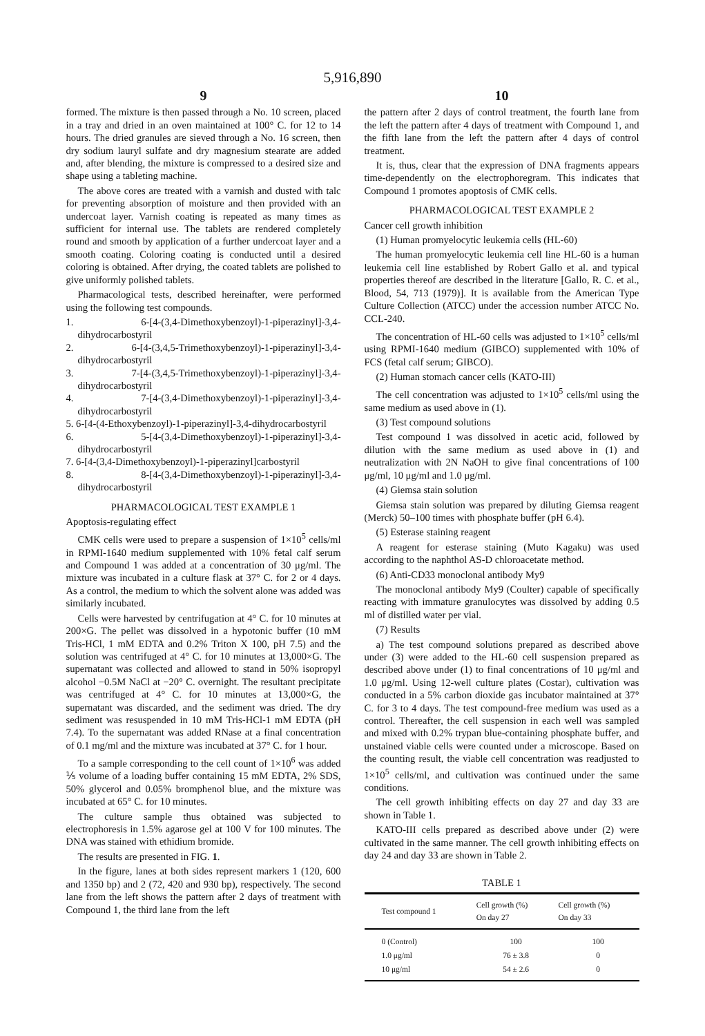5,916,890
9
formed. The mixture is then passed through a No. 10 screen, placed in a tray and dried in an oven maintained at 100° C. for 12 to 14 hours. The dried granules are sieved through a No. 16 screen, then dry sodium lauryl sulfate and dry magnesium stearate are added and, after blending, the mixture is compressed to a desired size and shape using a tableting machine.
The above cores are treated with a varnish and dusted with talc for preventing absorption of moisture and then provided with an undercoat layer. Varnish coating is repeated as many times as sufficient for internal use. The tablets are rendered completely round and smooth by application of a further undercoat layer and a smooth coating. Coloring coating is conducted until a desired coloring is obtained. After drying, the coated tablets are polished to give uniformly polished tablets.
Pharmacological tests, described hereinafter, were performed using the following test compounds.
1. 6-[4-(3,4-Dimethoxybenzoyl)-1-piperazinyl]-3,4-dihydrocarbostyril
2. 6-[4-(3,4,5-Trimethoxybenzoyl)-1-piperazinyl]-3,4-dihydrocarbostyril
3. 7-[4-(3,4,5-Trimethoxybenzoyl)-1-piperazinyl]-3,4-dihydrocarbostyril
4. 7-[4-(3,4-Dimethoxybenzoyl)-1-piperazinyl]-3,4-dihydrocarbostyril
5. 6-[4-(4-Ethoxybenzoyl)-1-piperazinyl]-3,4-dihydrocarbostyril
6. 5-[4-(3,4-Dimethoxybenzoyl)-1-piperazinyl]-3,4-dihydrocarbostyril
7. 6-[4-(3,4-Dimethoxybenzoyl)-1-piperazinyl]carbostyril
8. 8-[4-(3,4-Dimethoxybenzoyl)-1-piperazinyl]-3,4-dihydrocarbostyril
PHARMACOLOGICAL TEST EXAMPLE 1
Apoptosis-regulating effect
CMK cells were used to prepare a suspension of 1×10<sup>5</sup> cells/ml in RPMI-1640 medium supplemented with 10% fetal calf serum and Compound 1 was added at a concentration of 30 μg/ml. The mixture was incubated in a culture flask at 37° C. for 2 or 4 days. As a control, the medium to which the solvent alone was added was similarly incubated.
Cells were harvested by centrifugation at 4° C. for 10 minutes at 200×G. The pellet was dissolved in a hypotonic buffer (10 mM Tris-HCl, 1 mM EDTA and 0.2% Triton X 100, pH 7.5) and the solution was centrifuged at 4° C. for 10 minutes at 13,000×G. The supernatant was collected and allowed to stand in 50% isopropyl alcohol −0.5M NaCl at −20° C. overnight. The resultant precipitate was centrifuged at 4° C. for 10 minutes at 13,000×G, the supernatant was discarded, and the sediment was dried. The dry sediment was resuspended in 10 mM Tris-HCl-1 mM EDTA (pH 7.4). To the supernatant was added RNase at a final concentration of 0.1 mg/ml and the mixture was incubated at 37° C. for 1 hour.
To a sample corresponding to the cell count of 1×10<sup>6</sup> was added ⅕ volume of a loading buffer containing 15 mM EDTA, 2% SDS, 50% glycerol and 0.05% bromphenol blue, and the mixture was incubated at 65° C. for 10 minutes.
The culture sample thus obtained was subjected to electrophoresis in 1.5% agarose gel at 100 V for 100 minutes. The DNA was stained with ethidium bromide.
The results are presented in FIG. 1.
In the figure, lanes at both sides represent markers 1 (120, 600 and 1350 bp) and 2 (72, 420 and 930 bp), respectively. The second lane from the left shows the pattern after 2 days of treatment with Compound 1, the third lane from the left
10
the pattern after 2 days of control treatment, the fourth lane from the left the pattern after 4 days of treatment with Compound 1, and the fifth lane from the left the pattern after 4 days of control treatment.
It is, thus, clear that the expression of DNA fragments appears time-dependently on the electrophoregram. This indicates that Compound 1 promotes apoptosis of CMK cells.
PHARMACOLOGICAL TEST EXAMPLE 2
Cancer cell growth inhibition
(1) Human promyelocytic leukemia cells (HL-60)
The human promyelocytic leukemia cell line HL-60 is a human leukemia cell line established by Robert Gallo et al. and typical properties thereof are described in the literature [Gallo, R. C. et al., Blood, 54, 713 (1979)]. It is available from the American Type Culture Collection (ATCC) under the accession number ATCC No. CCL-240.
The concentration of HL-60 cells was adjusted to 1×10<sup>5</sup> cells/ml using RPMI-1640 medium (GIBCO) supplemented with 10% of FCS (fetal calf serum; GIBCO).
(2) Human stomach cancer cells (KATO-III)
The cell concentration was adjusted to 1×10<sup>5</sup> cells/ml using the same medium as used above in (1).
(3) Test compound solutions
Test compound 1 was dissolved in acetic acid, followed by dilution with the same medium as used above in (1) and neutralization with 2N NaOH to give final concentrations of 100 μg/ml, 10 μg/ml and 1.0 μg/ml.
(4) Giemsa stain solution
Giemsa stain solution was prepared by diluting Giemsa reagent (Merck) 50–100 times with phosphate buffer (pH 6.4).
(5) Esterase staining reagent
A reagent for esterase staining (Muto Kagaku) was used according to the naphthol AS-D chloroacetate method.
(6) Anti-CD33 monoclonal antibody My9
The monoclonal antibody My9 (Coulter) capable of specifically reacting with immature granulocytes was dissolved by adding 0.5 ml of distilled water per vial.
(7) Results
a) The test compound solutions prepared as described above under (3) were added to the HL-60 cell suspension prepared as described above under (1) to final concentrations of 10 μg/ml and 1.0 μg/ml. Using 12-well culture plates (Costar), cultivation was conducted in a 5% carbon dioxide gas incubator maintained at 37° C. for 3 to 4 days. The test compound-free medium was used as a control. Thereafter, the cell suspension in each well was sampled and mixed with 0.2% trypan blue-containing phosphate buffer, and unstained viable cells were counted under a microscope. Based on the counting result, the viable cell concentration was readjusted to 1×10<sup>5</sup> cells/ml, and cultivation was continued under the same conditions.
The cell growth inhibiting effects on day 27 and day 33 are shown in Table 1.
KATO-III cells prepared as described above under (2) were cultivated in the same manner. The cell growth inhibiting effects on day 24 and day 33 are shown in Table 2.
TABLE 1
| Test compound 1 | Cell growth (%) On day 27 | Cell growth (%) On day 33 |
| --- | --- | --- |
| 0 (Control) | 100 | 100 |
| 1.0 μg/ml | 76 ± 3.8 | 0 |
| 10 μg/ml | 54 ± 2.6 | 0 |